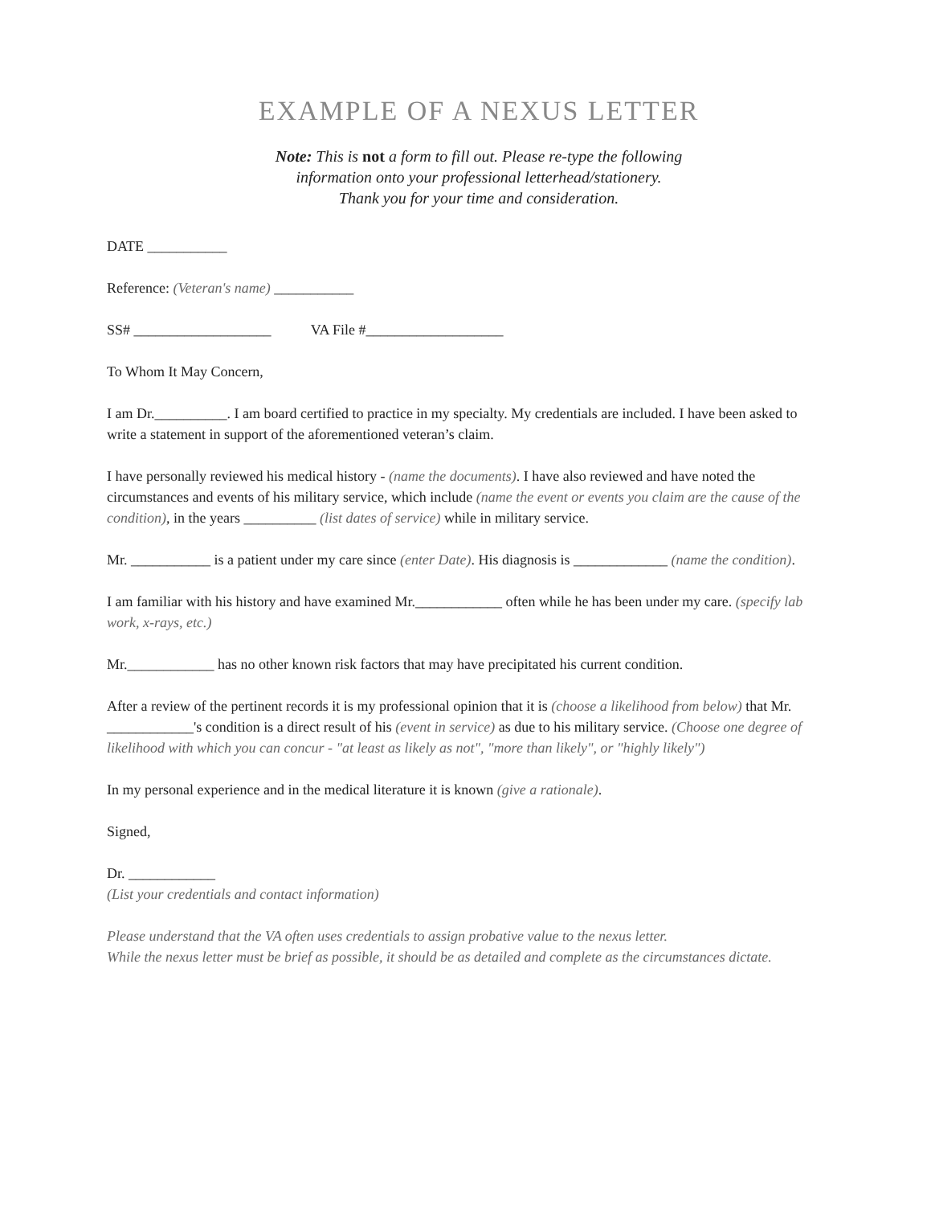EXAMPLE OF A NEXUS LETTER
Note: This is not a form to fill out. Please re-type the following
information onto your professional letterhead/stationery.
Thank you for your time and consideration.
DATE ___________
Reference: (Veteran's name) ___________
SS# ___________________ VA File #___________________
To Whom It May Concern,
I am Dr.__________. I am board certified to practice in my specialty. My credentials are included. I have been asked to write a statement in support of the aforementioned veteran’s claim.
I have personally reviewed his medical history - (name the documents). I have also reviewed and have noted the circumstances and events of his military service, which include (name the event or events you claim are the cause of the condition), in the years __________ (list dates of service) while in military service.
Mr. ___________ is a patient under my care since (enter Date). His diagnosis is _____________ (name the condition).
I am familiar with his history and have examined Mr.____________ often while he has been under my care. (specify lab work, x-rays, etc.)
Mr.____________ has no other known risk factors that may have precipitated his current condition.
After a review of the pertinent records it is my professional opinion that it is (choose a likelihood from below) that Mr. ____________'s condition is a direct result of his (event in service) as due to his military service. (Choose one degree of likelihood with which you can concur - "at least as likely as not", "more than likely", or "highly likely")
In my personal experience and in the medical literature it is known (give a rationale).
Signed,
Dr. ____________
(List your credentials and contact information)
Please understand that the VA often uses credentials to assign probative value to the nexus letter.
While the nexus letter must be brief as possible, it should be as detailed and complete as the circumstances dictate.